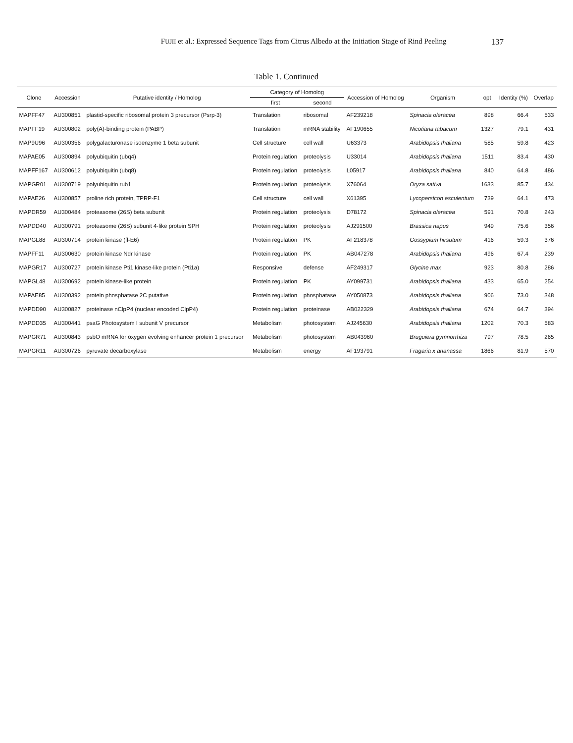FUJII et al.: Expressed Sequence Tags from Citrus Albedo at the Initiation Stage of Rind Peeling 137
Table 1. Continued
| Clone | Accession | Putative identity / Homolog | Category of Homolog | | Accession of Homolog | Organism | opt | Identity (%) | Overlap |
| --- | --- | --- | --- | --- | --- | --- | --- | --- | --- |
| | | | first | second | | | | | |
| MAPFF47 | AU300851 | plastid-specific ribosomal protein 3 precursor (Psrp-3) | Translation | ribosomal | AF239218 | Spinacia oleracea | 898 | 66.4 | 533 |
| MAPFF19 | AU300802 | poly(A)-binding protein (PABP) | Translation | mRNA stability | AF190655 | Nicotiana tabacum | 1327 | 79.1 | 431 |
| MAP9U96 | AU300356 | polygalacturonase isoenzyme 1 beta subunit | Cell structure | cell wall | U63373 | Arabidopsis thaliana | 585 | 59.8 | 423 |
| MAPAE05 | AU300894 | polyubiquitin (ubq4) | Protein regulation | proteolysis | U33014 | Arabidopsis thaliana | 1511 | 83.4 | 430 |
| MAPFF167 | AU300612 | polyubiquitin (ubq8) | Protein regulation | proteolysis | L05917 | Arabidopsis thaliana | 840 | 64.8 | 486 |
| MAPGR01 | AU300719 | polyubiquitin rub1 | Protein regulation | proteolysis | X76064 | Oryza sativa | 1633 | 85.7 | 434 |
| MAPAE26 | AU300857 | proline rich protein, TPRP-F1 | Cell structure | cell wall | X61395 | Lycopersicon esculentum | 739 | 64.1 | 473 |
| MAPDR59 | AU300484 | proteasome (26S) beta subunit | Protein regulation | proteolysis | D78172 | Spinacia oleracea | 591 | 70.8 | 243 |
| MAPDD40 | AU300791 | proteasome (26S) subunit 4-like protein SPH | Protein regulation | proteolysis | AJ291500 | Brassica napus | 949 | 75.6 | 356 |
| MAPGL88 | AU300714 | protein kinase (fl-E6) | Protein regulation | PK | AF218378 | Gossypium hirsutum | 416 | 59.3 | 376 |
| MAPFF11 | AU300630 | protein kinase Ndr kinase | Protein regulation | PK | AB047278 | Arabidopsis thaliana | 496 | 67.4 | 239 |
| MAPGR17 | AU300727 | protein kinase Pti1 kinase-like protein (Pti1a) | Responsive | defense | AF249317 | Glycine max | 923 | 80.8 | 286 |
| MAPGL48 | AU300692 | protein kinase-like protein | Protein regulation | PK | AY099731 | Arabidopsis thaliana | 433 | 65.0 | 254 |
| MAPAE85 | AU300392 | protein phosphatase 2C putative | Protein regulation | phosphatase | AY050873 | Arabidopsis thaliana | 906 | 73.0 | 348 |
| MAPDD90 | AU300827 | proteinase nClpP4 (nuclear encoded ClpP4) | Protein regulation | proteinase | AB022329 | Arabidopsis thaliana | 674 | 64.7 | 394 |
| MAPDD35 | AU300441 | psaG Photosystem I subunit V precursor | Metabolism | photosystem | AJ245630 | Arabidopsis thaliana | 1202 | 70.3 | 583 |
| MAPGR71 | AU300843 | psbO mRNA for oxygen evolving enhancer protein 1 precursor | Metabolism | photosystem | AB043960 | Bruguiera gymnorrhiza | 797 | 78.5 | 265 |
| MAPGR11 | AU300726 | pyruvate decarboxylase | Metabolism | energy | AF193791 | Fragaria x ananassa | 1866 | 81.9 | 570 |